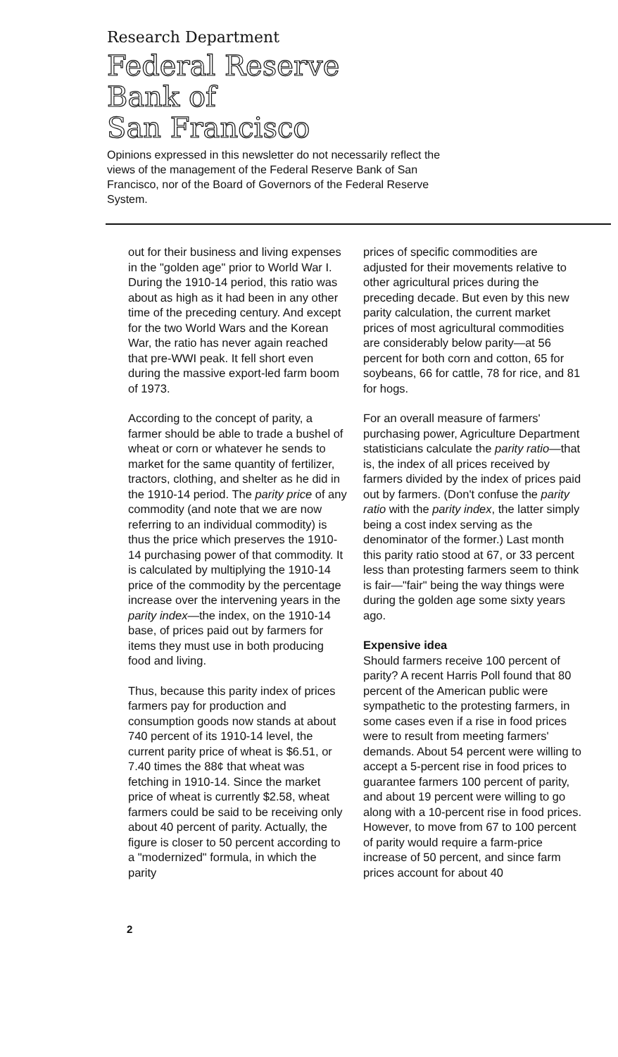Research Department
Federal Reserve
Bank of
San Francisco
Opinions expressed in this newsletter do not necessarily reflect the views of the management of the Federal Reserve Bank of San Francisco, nor of the Board of Governors of the Federal Reserve System.
out for their business and living expenses in the "golden age" prior to World War I. During the 1910-14 period, this ratio was about as high as it had been in any other time of the preceding century. And except for the two World Wars and the Korean War, the ratio has never again reached that pre-WWI peak. It fell short even during the massive export-led farm boom of 1973.
According to the concept of parity, a farmer should be able to trade a bushel of wheat or corn or whatever he sends to market for the same quantity of fertilizer, tractors, clothing, and shelter as he did in the 1910-14 period. The parity price of any commodity (and note that we are now referring to an individual commodity) is thus the price which preserves the 1910-14 purchasing power of that commodity. It is calculated by multiplying the 1910-14 price of the commodity by the percentage increase over the intervening years in the parity index—the index, on the 1910-14 base, of prices paid out by farmers for items they must use in both producing food and living.
Thus, because this parity index of prices farmers pay for production and consumption goods now stands at about 740 percent of its 1910-14 level, the current parity price of wheat is $6.51, or 7.40 times the 88¢ that wheat was fetching in 1910-14. Since the market price of wheat is currently $2.58, wheat farmers could be said to be receiving only about 40 percent of parity. Actually, the figure is closer to 50 percent according to a "modernized" formula, in which the parity
prices of specific commodities are adjusted for their movements relative to other agricultural prices during the preceding decade. But even by this new parity calculation, the current market prices of most agricultural commodities are considerably below parity—at 56 percent for both corn and cotton, 65 for soybeans, 66 for cattle, 78 for rice, and 81 for hogs.
For an overall measure of farmers' purchasing power, Agriculture Department statisticians calculate the parity ratio—that is, the index of all prices received by farmers divided by the index of prices paid out by farmers. (Don't confuse the parity ratio with the parity index, the latter simply being a cost index serving as the denominator of the former.) Last month this parity ratio stood at 67, or 33 percent less than protesting farmers seem to think is fair—"fair" being the way things were during the golden age some sixty years ago.
Expensive idea
Should farmers receive 100 percent of parity? A recent Harris Poll found that 80 percent of the American public were sympathetic to the protesting farmers, in some cases even if a rise in food prices were to result from meeting farmers' demands. About 54 percent were willing to accept a 5-percent rise in food prices to guarantee farmers 100 percent of parity, and about 19 percent were willing to go along with a 10-percent rise in food prices. However, to move from 67 to 100 percent of parity would require a farm-price increase of 50 percent, and since farm prices account for about 40
2